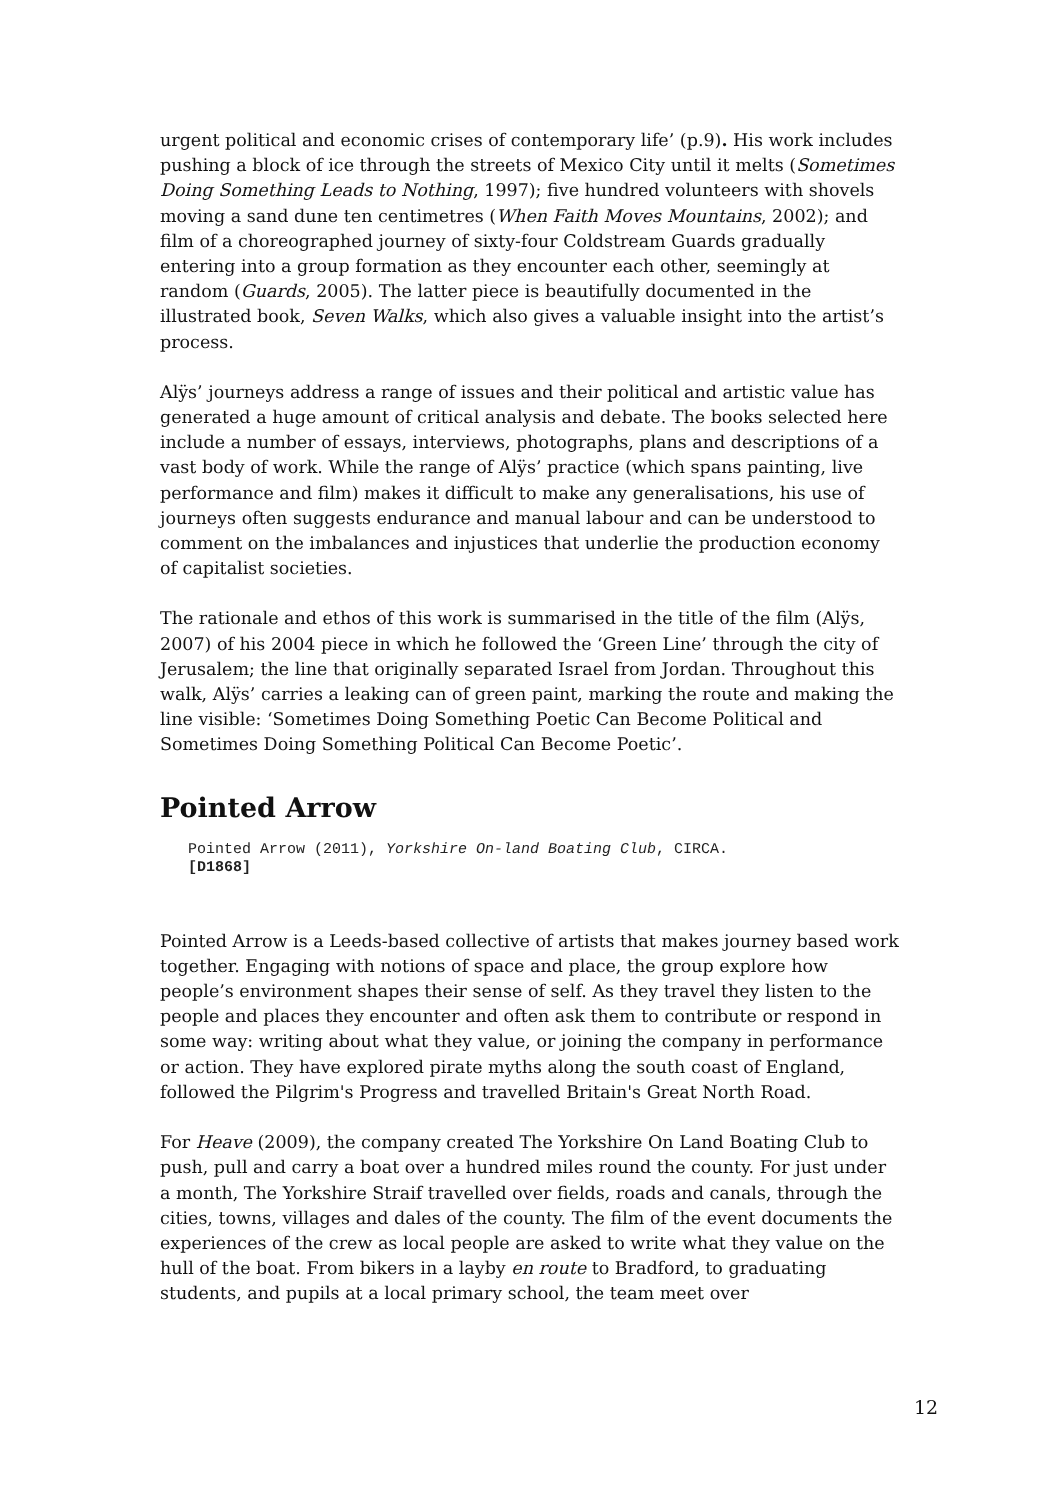urgent political and economic crises of contemporary life’ (p.9). His work includes pushing a block of ice through the streets of Mexico City until it melts (Sometimes Doing Something Leads to Nothing, 1997); five hundred volunteers with shovels moving a sand dune ten centimetres (When Faith Moves Mountains, 2002); and film of a choreographed journey of sixty-four Coldstream Guards gradually entering into a group formation as they encounter each other, seemingly at random (Guards, 2005). The latter piece is beautifully documented in the illustrated book, Seven Walks, which also gives a valuable insight into the artist’s process.
Alÿs’ journeys address a range of issues and their political and artistic value has generated a huge amount of critical analysis and debate. The books selected here include a number of essays, interviews, photographs, plans and descriptions of a vast body of work. While the range of Alÿs’ practice (which spans painting, live performance and film) makes it difficult to make any generalisations, his use of journeys often suggests endurance and manual labour and can be understood to comment on the imbalances and injustices that underlie the production economy of capitalist societies.
The rationale and ethos of this work is summarised in the title of the film (Alÿs, 2007) of his 2004 piece in which he followed the ‘Green Line’ through the city of Jerusalem; the line that originally separated Israel from Jordan. Throughout this walk, Alÿs’ carries a leaking can of green paint, marking the route and making the line visible: ‘Sometimes Doing Something Poetic Can Become Political and Sometimes Doing Something Political Can Become Poetic’.
Pointed Arrow
Pointed Arrow (2011), Yorkshire On-land Boating Club, CIRCA.
[D1868]
Pointed Arrow is a Leeds-based collective of artists that makes journey based work together. Engaging with notions of space and place, the group explore how people’s environment shapes their sense of self. As they travel they listen to the people and places they encounter and often ask them to contribute or respond in some way: writing about what they value, or joining the company in performance or action. They have explored pirate myths along the south coast of England, followed the Pilgrim's Progress and travelled Britain's Great North Road.
For Heave (2009), the company created The Yorkshire On Land Boating Club to push, pull and carry a boat over a hundred miles round the county. For just under a month, The Yorkshire Straif travelled over fields, roads and canals, through the cities, towns, villages and dales of the county. The film of the event documents the experiences of the crew as local people are asked to write what they value on the hull of the boat. From bikers in a layby en route to Bradford, to graduating students, and pupils at a local primary school, the team meet over
12